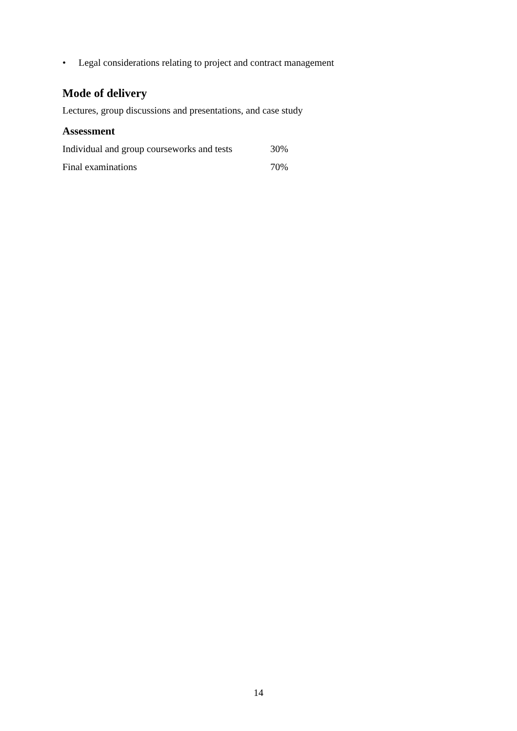• Legal considerations relating to project and contract management
Mode of delivery
Lectures, group discussions and presentations, and case study
Assessment
| Individual and group courseworks and tests | 30% |
| Final examinations | 70% |
14